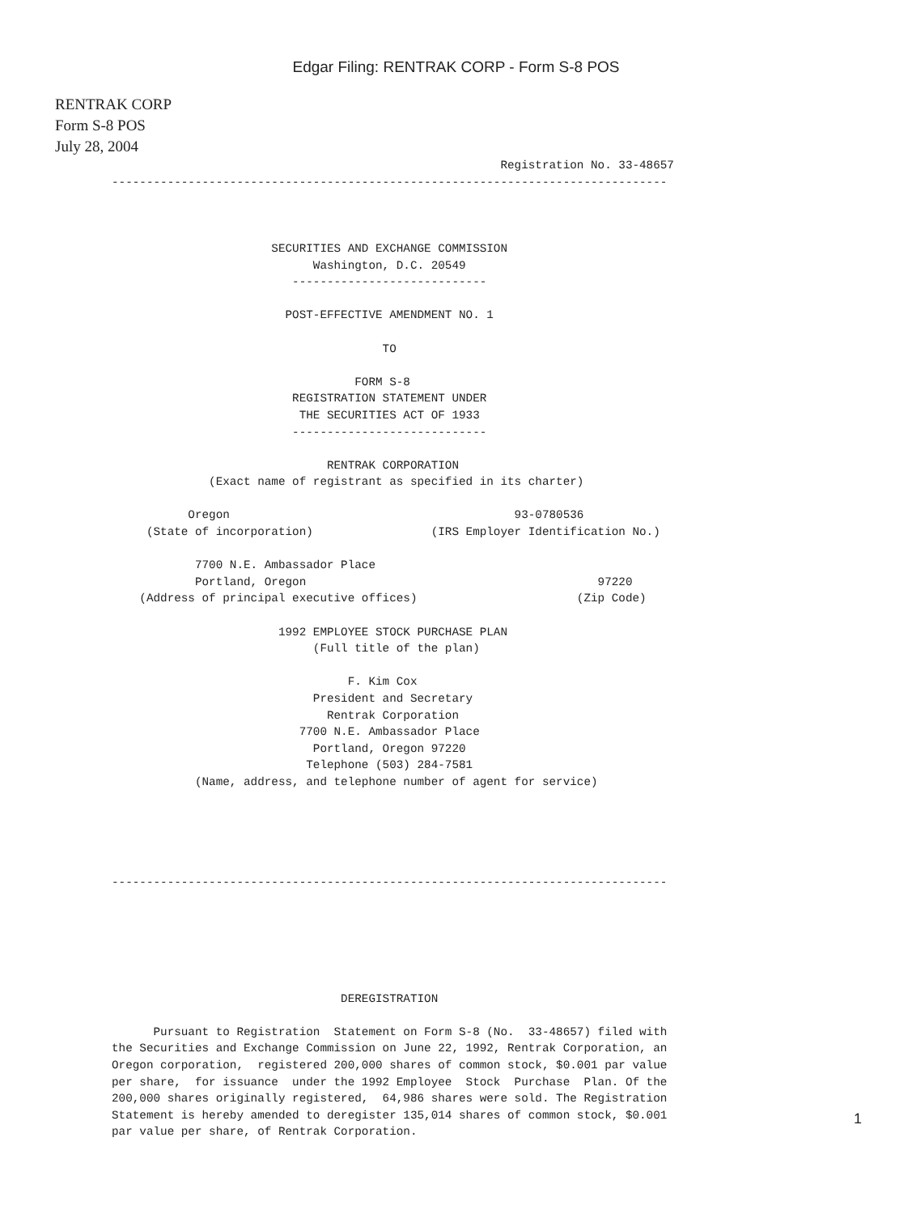Edgar Filing: RENTRAK CORP - Form S-8 POS
RENTRAK CORP
Form S-8 POS
July 28, 2004
                                                        Registration No. 33-48657
--------------------------------------------------------------------------------



                       SECURITIES AND EXCHANGE COMMISSION
                             Washington, D.C. 20549
                          ----------------------------

                         POST-EFFECTIVE AMENDMENT NO. 1

                                       TO

                                   FORM S-8
                          REGISTRATION STATEMENT UNDER
                           THE SECURITIES ACT OF 1933
                          ----------------------------

                               RENTRAK CORPORATION
              (Exact name of registrant as specified in its charter)

           Oregon                                         93-0780536
     (State of incorporation)                 (IRS Employer Identification No.)

            7700 N.E. Ambassador Place
            Portland, Oregon                                          97220
    (Address of principal executive offices)                       (Zip Code)

                        1992 EMPLOYEE STOCK PURCHASE PLAN
                             (Full title of the plan)

                                  F. Kim Cox
                             President and Secretary
                               Rentrak Corporation
                           7700 N.E. Ambassador Place
                             Portland, Oregon 97220
                            Telephone (503) 284-7581
            (Name, address, and telephone number of agent for service)





--------------------------------------------------------------------------------






                                 DEREGISTRATION

      Pursuant to Registration  Statement on Form S-8 (No.  33-48657) filed with
the Securities and Exchange Commission on June 22, 1992, Rentrak Corporation, an
Oregon corporation,  registered 200,000 shares of common stock, $0.001 par value
per share,  for issuance  under the 1992 Employee  Stock  Purchase  Plan. Of the
200,000 shares originally registered,  64,986 shares were sold. The Registration
Statement is hereby amended to deregister 135,014 shares of common stock, $0.001
par value per share, of Rentrak Corporation.
1